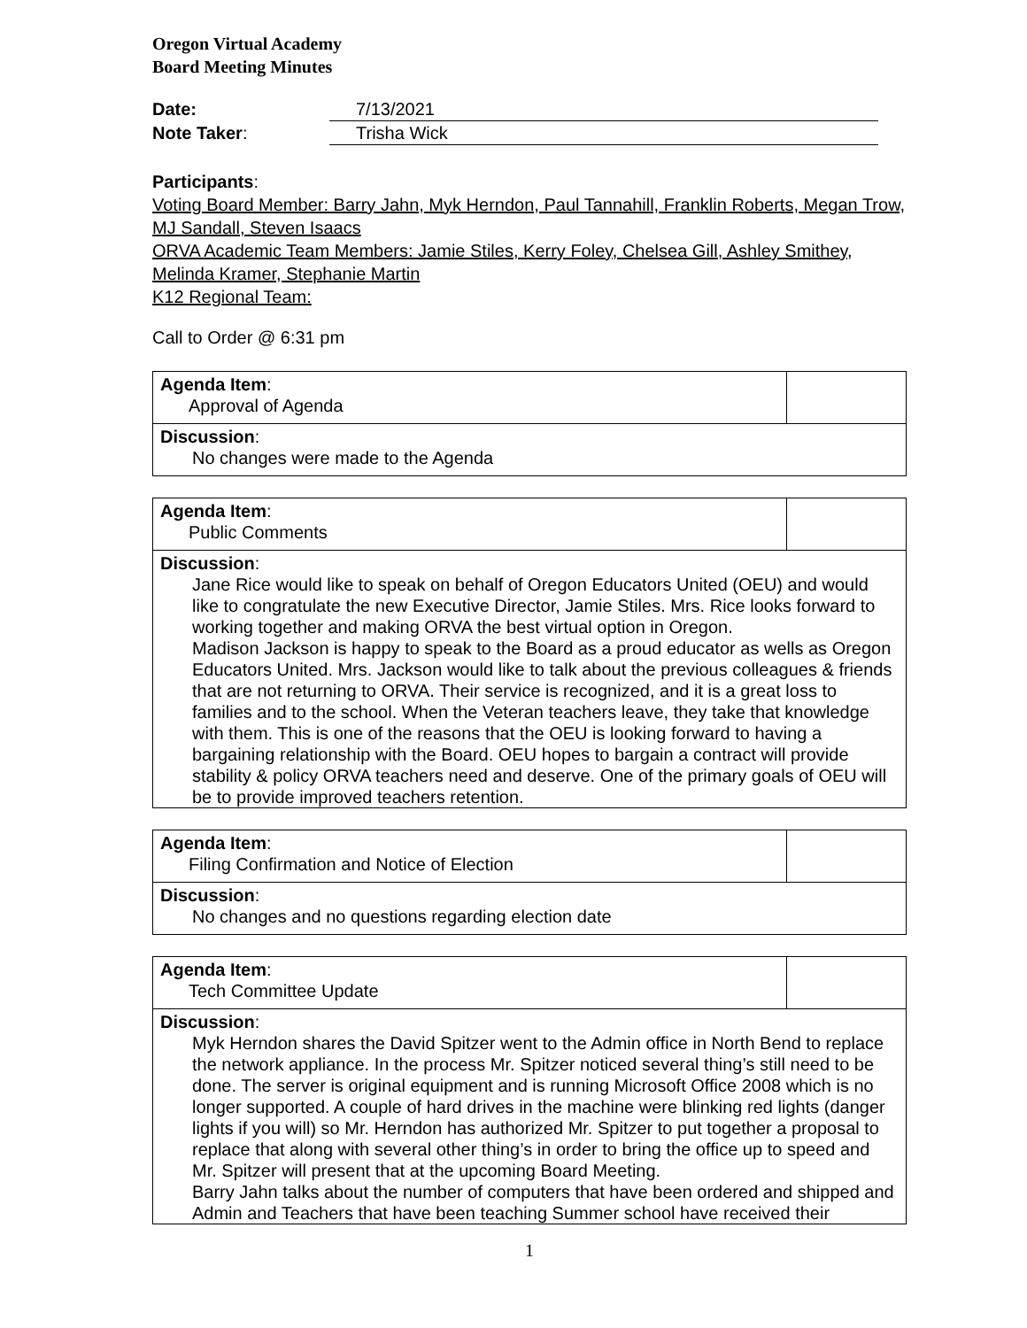Oregon Virtual Academy
Board Meeting Minutes
Date: 7/13/2021
Note Taker: Trisha Wick
Participants:
Voting Board Member: Barry Jahn, Myk Herndon, Paul Tannahill, Franklin Roberts, Megan Trow, MJ Sandall, Steven Isaacs
ORVA Academic Team Members: Jamie Stiles, Kerry Foley, Chelsea Gill, Ashley Smithey, Melinda Kramer, Stephanie Martin
K12 Regional Team:
Call to Order @ 6:31 pm
| Agenda Item : Approval of Agenda | |
| Discussion : No changes were made to the Agenda | |
| Agenda Item : Public Comments | |
| Discussion : Jane Rice would like to speak on behalf of Oregon Educators United (OEU) and would like to congratulate the new Executive Director, Jamie Stiles. Mrs. Rice looks forward to working together and making ORVA the best virtual option in Oregon. Madison Jackson is happy to speak to the Board as a proud educator as wells as Oregon Educators United. Mrs. Jackson would like to talk about the previous colleagues & friends that are not returning to ORVA. Their service is recognized, and it is a great loss to families and to the school. When the Veteran teachers leave, they take that knowledge with them. This is one of the reasons that the OEU is looking forward to having a bargaining relationship with the Board. OEU hopes to bargain a contract will provide stability & policy ORVA teachers need and deserve. One of the primary goals of OEU will be to provide improved teachers retention. | |
| Agenda Item : Filing Confirmation and Notice of Election | |
| Discussion : No changes and no questions regarding election date | |
| Agenda Item : Tech Committee Update | |
| Discussion : Myk Herndon shares the David Spitzer went to the Admin office in North Bend to replace the network appliance. In the process Mr. Spitzer noticed several thing’s still need to be done. The server is original equipment and is running Microsoft Office 2008 which is no longer supported. A couple of hard drives in the machine were blinking red lights (danger lights if you will) so Mr. Herndon has authorized Mr. Spitzer to put together a proposal to replace that along with several other thing’s in order to bring the office up to speed and Mr. Spitzer will present that at the upcoming Board Meeting. Barry Jahn talks about the number of computers that have been ordered and shipped and Admin and Teachers that have been teaching Summer school have received their | |
1